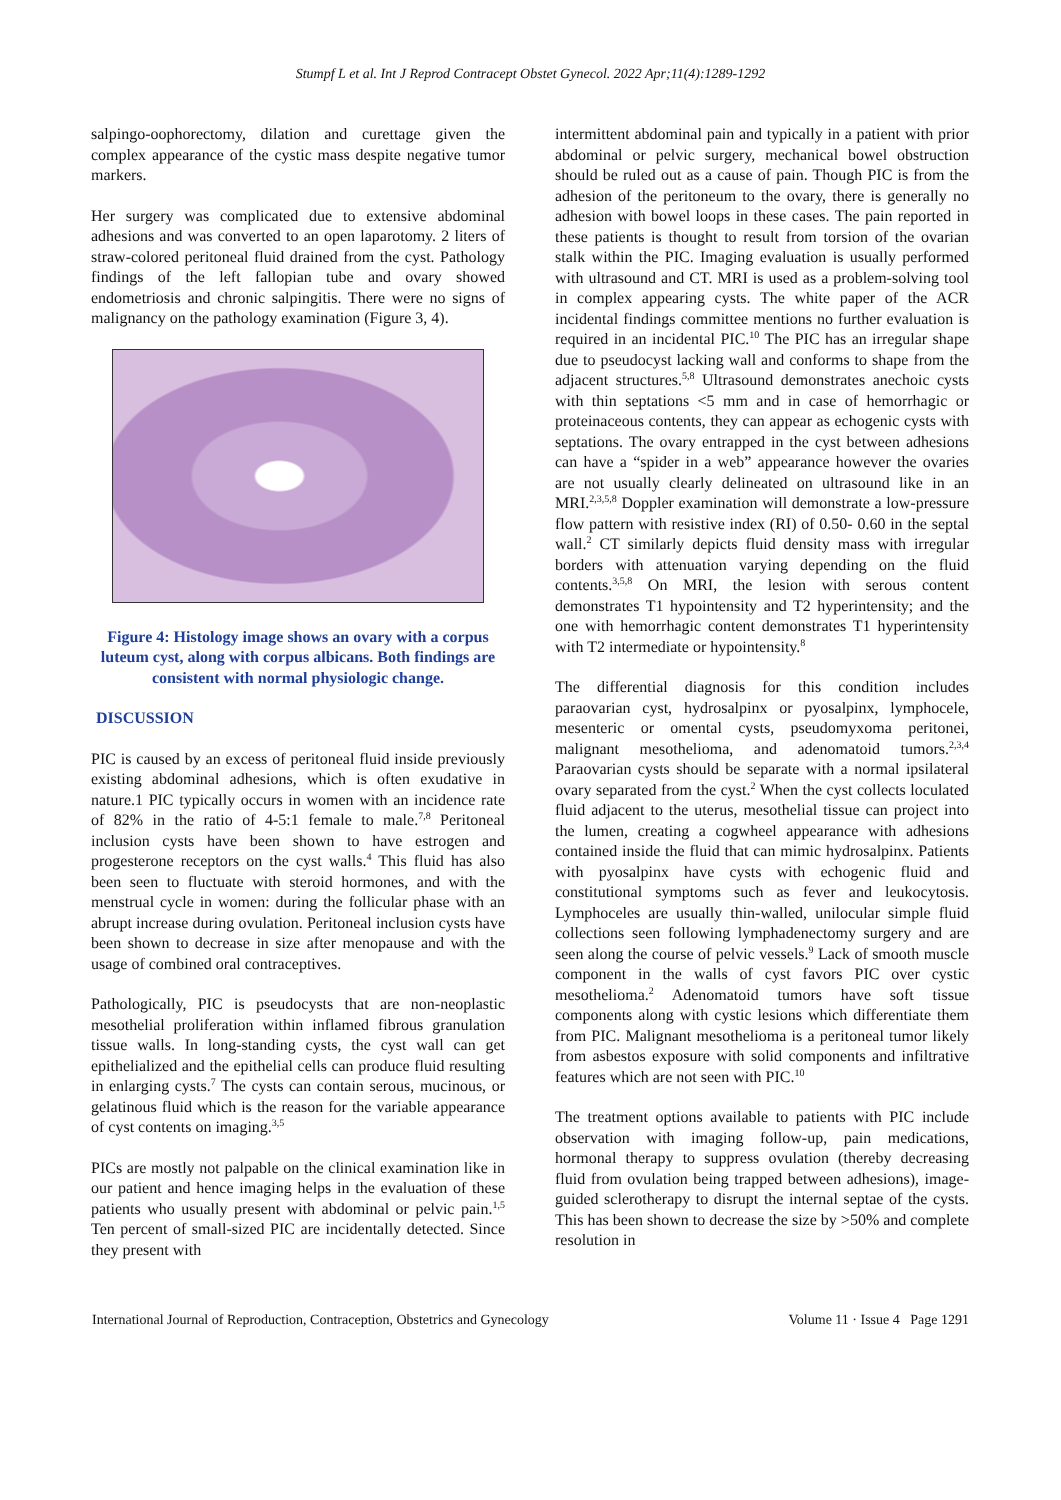Stumpf L et al. Int J Reprod Contracept Obstet Gynecol. 2022 Apr;11(4):1289-1292
salpingo-oophorectomy, dilation and curettage given the complex appearance of the cystic mass despite negative tumor markers.
Her surgery was complicated due to extensive abdominal adhesions and was converted to an open laparotomy. 2 liters of straw-colored peritoneal fluid drained from the cyst. Pathology findings of the left fallopian tube and ovary showed endometriosis and chronic salpingitis. There were no signs of malignancy on the pathology examination (Figure 3, 4).
Figure 4: Histology image shows an ovary with a corpus luteum cyst, along with corpus albicans. Both findings are consistent with normal physiologic change.
DISCUSSION
PIC is caused by an excess of peritoneal fluid inside previously existing abdominal adhesions, which is often exudative in nature.1 PIC typically occurs in women with an incidence rate of 82% in the ratio of 4-5:1 female to male.<sup>7,8</sup> Peritoneal inclusion cysts have been shown to have estrogen and progesterone receptors on the cyst walls.<sup>4</sup> This fluid has also been seen to fluctuate with steroid hormones, and with the menstrual cycle in women: during the follicular phase with an abrupt increase during ovulation. Peritoneal inclusion cysts have been shown to decrease in size after menopause and with the usage of combined oral contraceptives.
Pathologically, PIC is pseudocysts that are non-neoplastic mesothelial proliferation within inflamed fibrous granulation tissue walls. In long-standing cysts, the cyst wall can get epithelialized and the epithelial cells can produce fluid resulting in enlarging cysts.<sup>7</sup> The cysts can contain serous, mucinous, or gelatinous fluid which is the reason for the variable appearance of cyst contents on imaging.<sup>3,5</sup>
PICs are mostly not palpable on the clinical examination like in our patient and hence imaging helps in the evaluation of these patients who usually present with abdominal or pelvic pain.<sup>1,5</sup> Ten percent of small-sized PIC are incidentally detected. Since they present with
intermittent abdominal pain and typically in a patient with prior abdominal or pelvic surgery, mechanical bowel obstruction should be ruled out as a cause of pain. Though PIC is from the adhesion of the peritoneum to the ovary, there is generally no adhesion with bowel loops in these cases. The pain reported in these patients is thought to result from torsion of the ovarian stalk within the PIC. Imaging evaluation is usually performed with ultrasound and CT. MRI is used as a problem-solving tool in complex appearing cysts. The white paper of the ACR incidental findings committee mentions no further evaluation is required in an incidental PIC.<sup>10</sup> The PIC has an irregular shape due to pseudocyst lacking wall and conforms to shape from the adjacent structures.<sup>5,8</sup> Ultrasound demonstrates anechoic cysts with thin septations <5 mm and in case of hemorrhagic or proteinaceous contents, they can appear as echogenic cysts with septations. The ovary entrapped in the cyst between adhesions can have a “spider in a web” appearance however the ovaries are not usually clearly delineated on ultrasound like in an MRI.<sup>2,3,5,8</sup> Doppler examination will demonstrate a low-pressure flow pattern with resistive index (RI) of 0.50- 0.60 in the septal wall.<sup>2</sup> CT similarly depicts fluid density mass with irregular borders with attenuation varying depending on the fluid contents.<sup>3,5,8</sup> On MRI, the lesion with serous content demonstrates T1 hypointensity and T2 hyperintensity; and the one with hemorrhagic content demonstrates T1 hyperintensity with T2 intermediate or hypointensity.<sup>8</sup>
The differential diagnosis for this condition includes paraovarian cyst, hydrosalpinx or pyosalpinx, lymphocele, mesenteric or omental cysts, pseudomyxoma peritonei, malignant mesothelioma, and adenomatoid tumors.<sup>2,3,4</sup> Paraovarian cysts should be separate with a normal ipsilateral ovary separated from the cyst.<sup>2</sup> When the cyst collects loculated fluid adjacent to the uterus, mesothelial tissue can project into the lumen, creating a cogwheel appearance with adhesions contained inside the fluid that can mimic hydrosalpinx. Patients with pyosalpinx have cysts with echogenic fluid and constitutional symptoms such as fever and leukocytosis. Lymphoceles are usually thin-walled, unilocular simple fluid collections seen following lymphadenectomy surgery and are seen along the course of pelvic vessels.<sup>9</sup> Lack of smooth muscle component in the walls of cyst favors PIC over cystic mesothelioma.<sup>2</sup> Adenomatoid tumors have soft tissue components along with cystic lesions which differentiate them from PIC. Malignant mesothelioma is a peritoneal tumor likely from asbestos exposure with solid components and infiltrative features which are not seen with PIC.<sup>10</sup>
The treatment options available to patients with PIC include observation with imaging follow-up, pain medications, hormonal therapy to suppress ovulation (thereby decreasing fluid from ovulation being trapped between adhesions), image-guided sclerotherapy to disrupt the internal septae of the cysts. This has been shown to decrease the size by >50% and complete resolution in
International Journal of Reproduction, Contraception, Obstetrics and Gynecology Volume 11 · Issue 4 Page 1291